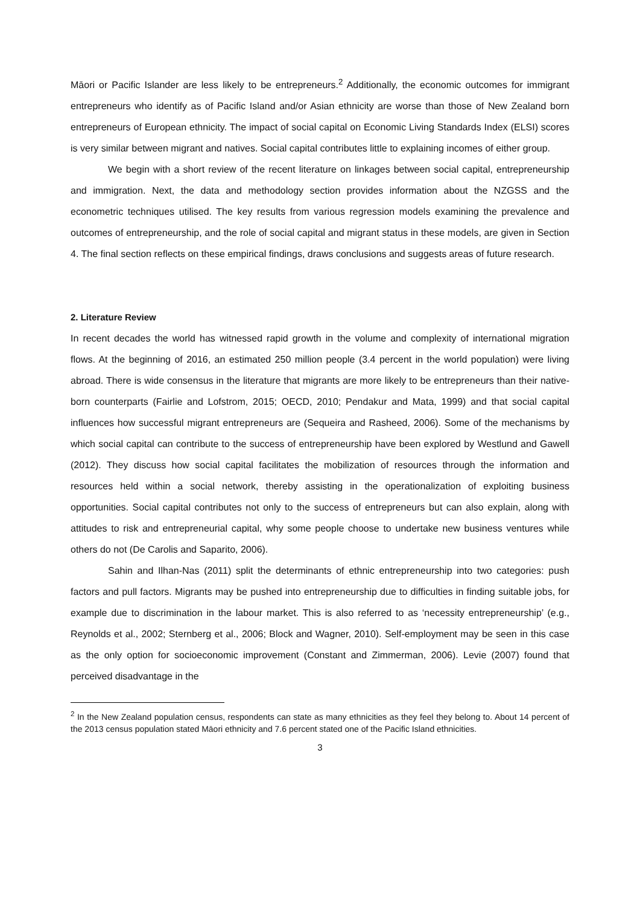Māori or Pacific Islander are less likely to be entrepreneurs.<sup>2</sup> Additionally, the economic outcomes for immigrant entrepreneurs who identify as of Pacific Island and/or Asian ethnicity are worse than those of New Zealand born entrepreneurs of European ethnicity. The impact of social capital on Economic Living Standards Index (ELSI) scores is very similar between migrant and natives. Social capital contributes little to explaining incomes of either group.
We begin with a short review of the recent literature on linkages between social capital, entrepreneurship and immigration. Next, the data and methodology section provides information about the NZGSS and the econometric techniques utilised. The key results from various regression models examining the prevalence and outcomes of entrepreneurship, and the role of social capital and migrant status in these models, are given in Section 4. The final section reflects on these empirical findings, draws conclusions and suggests areas of future research.
2. Literature Review
In recent decades the world has witnessed rapid growth in the volume and complexity of international migration flows. At the beginning of 2016, an estimated 250 million people (3.4 percent in the world population) were living abroad. There is wide consensus in the literature that migrants are more likely to be entrepreneurs than their native-born counterparts (Fairlie and Lofstrom, 2015; OECD, 2010; Pendakur and Mata, 1999) and that social capital influences how successful migrant entrepreneurs are (Sequeira and Rasheed, 2006). Some of the mechanisms by which social capital can contribute to the success of entrepreneurship have been explored by Westlund and Gawell (2012). They discuss how social capital facilitates the mobilization of resources through the information and resources held within a social network, thereby assisting in the operationalization of exploiting business opportunities. Social capital contributes not only to the success of entrepreneurs but can also explain, along with attitudes to risk and entrepreneurial capital, why some people choose to undertake new business ventures while others do not (De Carolis and Saparito, 2006).
Sahin and Ilhan-Nas (2011) split the determinants of ethnic entrepreneurship into two categories: push factors and pull factors. Migrants may be pushed into entrepreneurship due to difficulties in finding suitable jobs, for example due to discrimination in the labour market. This is also referred to as ‘necessity entrepreneurship’ (e.g., Reynolds et al., 2002; Sternberg et al., 2006; Block and Wagner, 2010). Self-employment may be seen in this case as the only option for socioeconomic improvement (Constant and Zimmerman, 2006). Levie (2007) found that perceived disadvantage in the
<sup>2</sup> In the New Zealand population census, respondents can state as many ethnicities as they feel they belong to. About 14 percent of the 2013 census population stated Māori ethnicity and 7.6 percent stated one of the Pacific Island ethnicities.
3